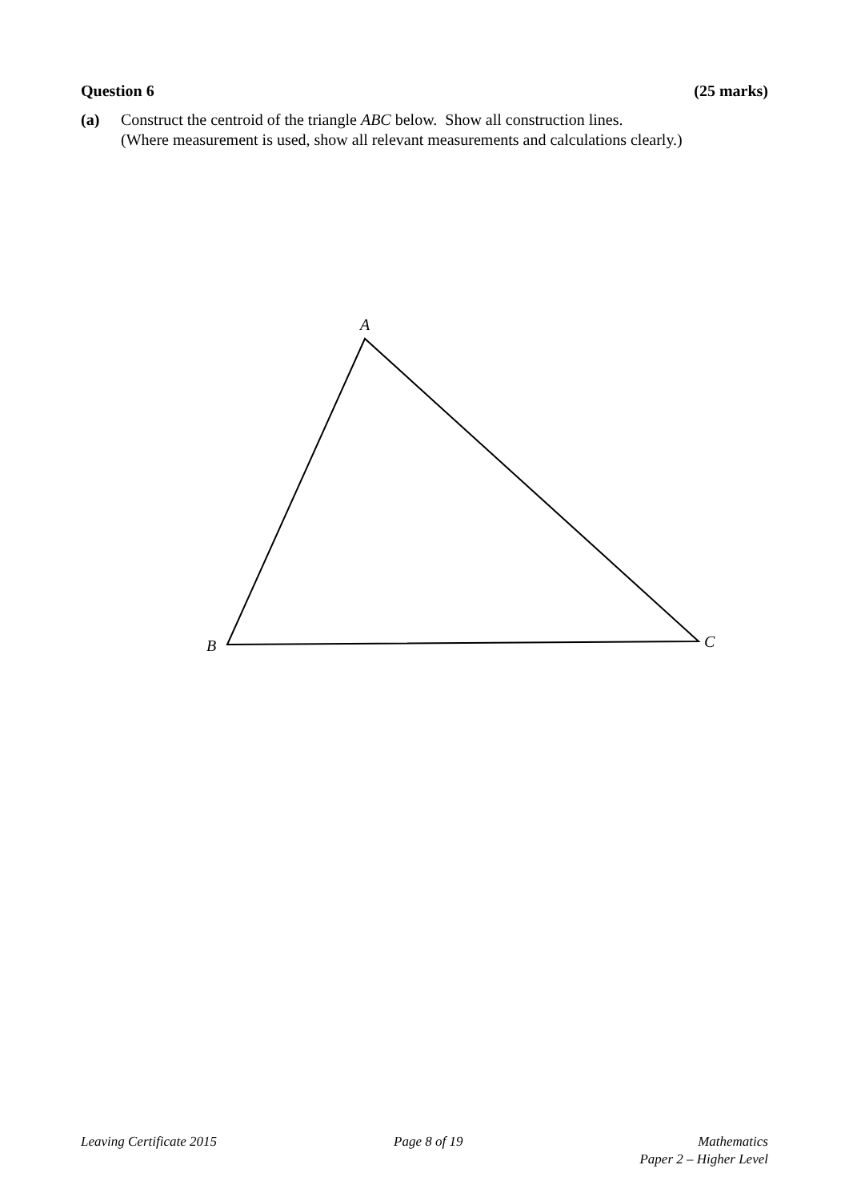Question 6 (25 marks)
(a) Construct the centroid of the triangle ABC below. Show all construction lines.
(Where measurement is used, show all relevant measurements and calculations clearly.)
A
B
C
Leaving Certificate 2015 Page 8 of 19 Mathematics
Paper 2 – Higher Level